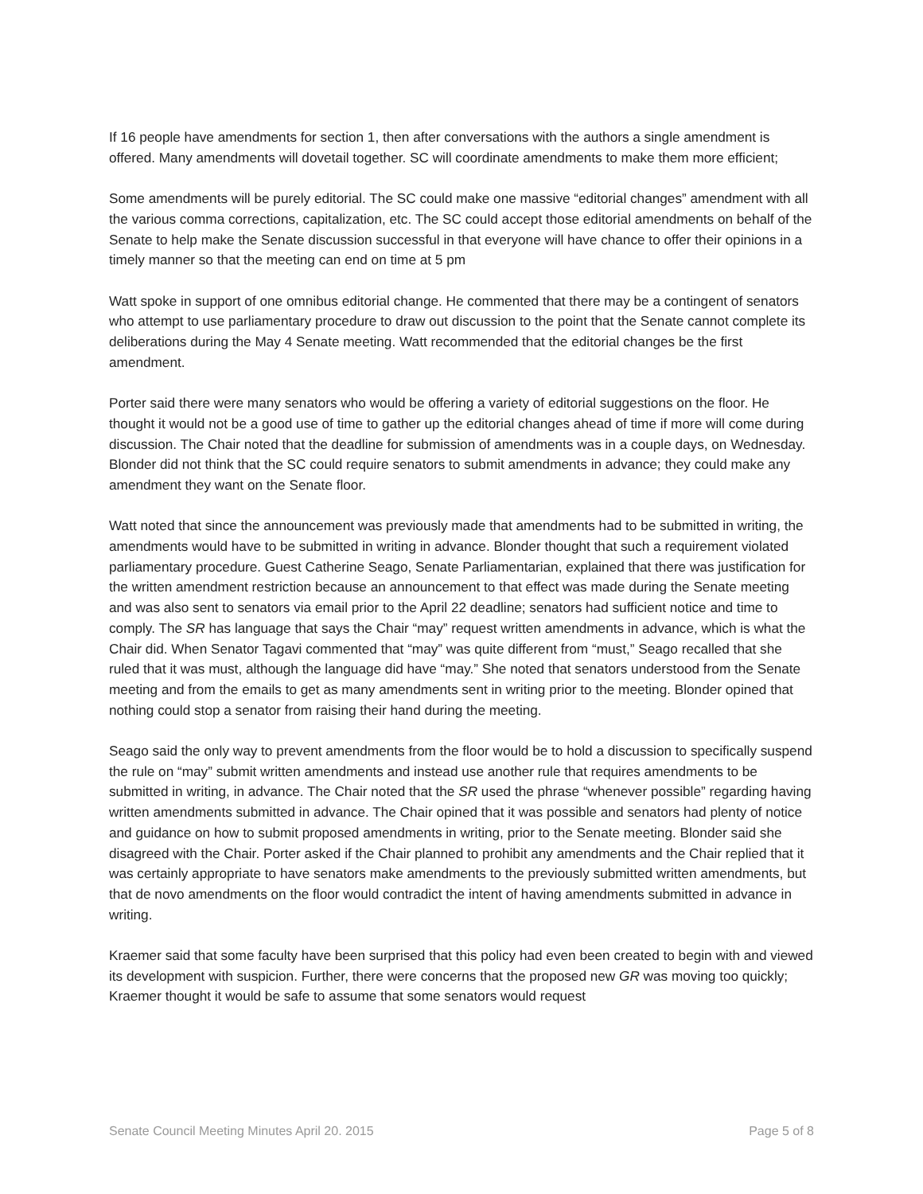If 16 people have amendments for section 1, then after conversations with the authors a single amendment is offered. Many amendments will dovetail together. SC will coordinate amendments to make them more efficient;
Some amendments will be purely editorial. The SC could make one massive “editorial changes” amendment with all the various comma corrections, capitalization, etc. The SC could accept those editorial amendments on behalf of the Senate to help make the Senate discussion successful in that everyone will have chance to offer their opinions in a timely manner so that the meeting can end on time at 5 pm
Watt spoke in support of one omnibus editorial change. He commented that there may be a contingent of senators who attempt to use parliamentary procedure to draw out discussion to the point that the Senate cannot complete its deliberations during the May 4 Senate meeting. Watt recommended that the editorial changes be the first amendment.
Porter said there were many senators who would be offering a variety of editorial suggestions on the floor. He thought it would not be a good use of time to gather up the editorial changes ahead of time if more will come during discussion. The Chair noted that the deadline for submission of amendments was in a couple days, on Wednesday. Blonder did not think that the SC could require senators to submit amendments in advance; they could make any amendment they want on the Senate floor.
Watt noted that since the announcement was previously made that amendments had to be submitted in writing, the amendments would have to be submitted in writing in advance. Blonder thought that such a requirement violated parliamentary procedure. Guest Catherine Seago, Senate Parliamentarian, explained that there was justification for the written amendment restriction because an announcement to that effect was made during the Senate meeting and was also sent to senators via email prior to the April 22 deadline; senators had sufficient notice and time to comply. The SR has language that says the Chair “may” request written amendments in advance, which is what the Chair did. When Senator Tagavi commented that “may” was quite different from “must,” Seago recalled that she ruled that it was must, although the language did have “may.” She noted that senators understood from the Senate meeting and from the emails to get as many amendments sent in writing prior to the meeting. Blonder opined that nothing could stop a senator from raising their hand during the meeting.
Seago said the only way to prevent amendments from the floor would be to hold a discussion to specifically suspend the rule on “may” submit written amendments and instead use another rule that requires amendments to be submitted in writing, in advance. The Chair noted that the SR used the phrase “whenever possible” regarding having written amendments submitted in advance. The Chair opined that it was possible and senators had plenty of notice and guidance on how to submit proposed amendments in writing, prior to the Senate meeting. Blonder said she disagreed with the Chair. Porter asked if the Chair planned to prohibit any amendments and the Chair replied that it was certainly appropriate to have senators make amendments to the previously submitted written amendments, but that de novo amendments on the floor would contradict the intent of having amendments submitted in advance in writing.
Kraemer said that some faculty have been surprised that this policy had even been created to begin with and viewed its development with suspicion. Further, there were concerns that the proposed new GR was moving too quickly; Kraemer thought it would be safe to assume that some senators would request
Senate Council Meeting Minutes April 20. 2015 Page 5 of 8